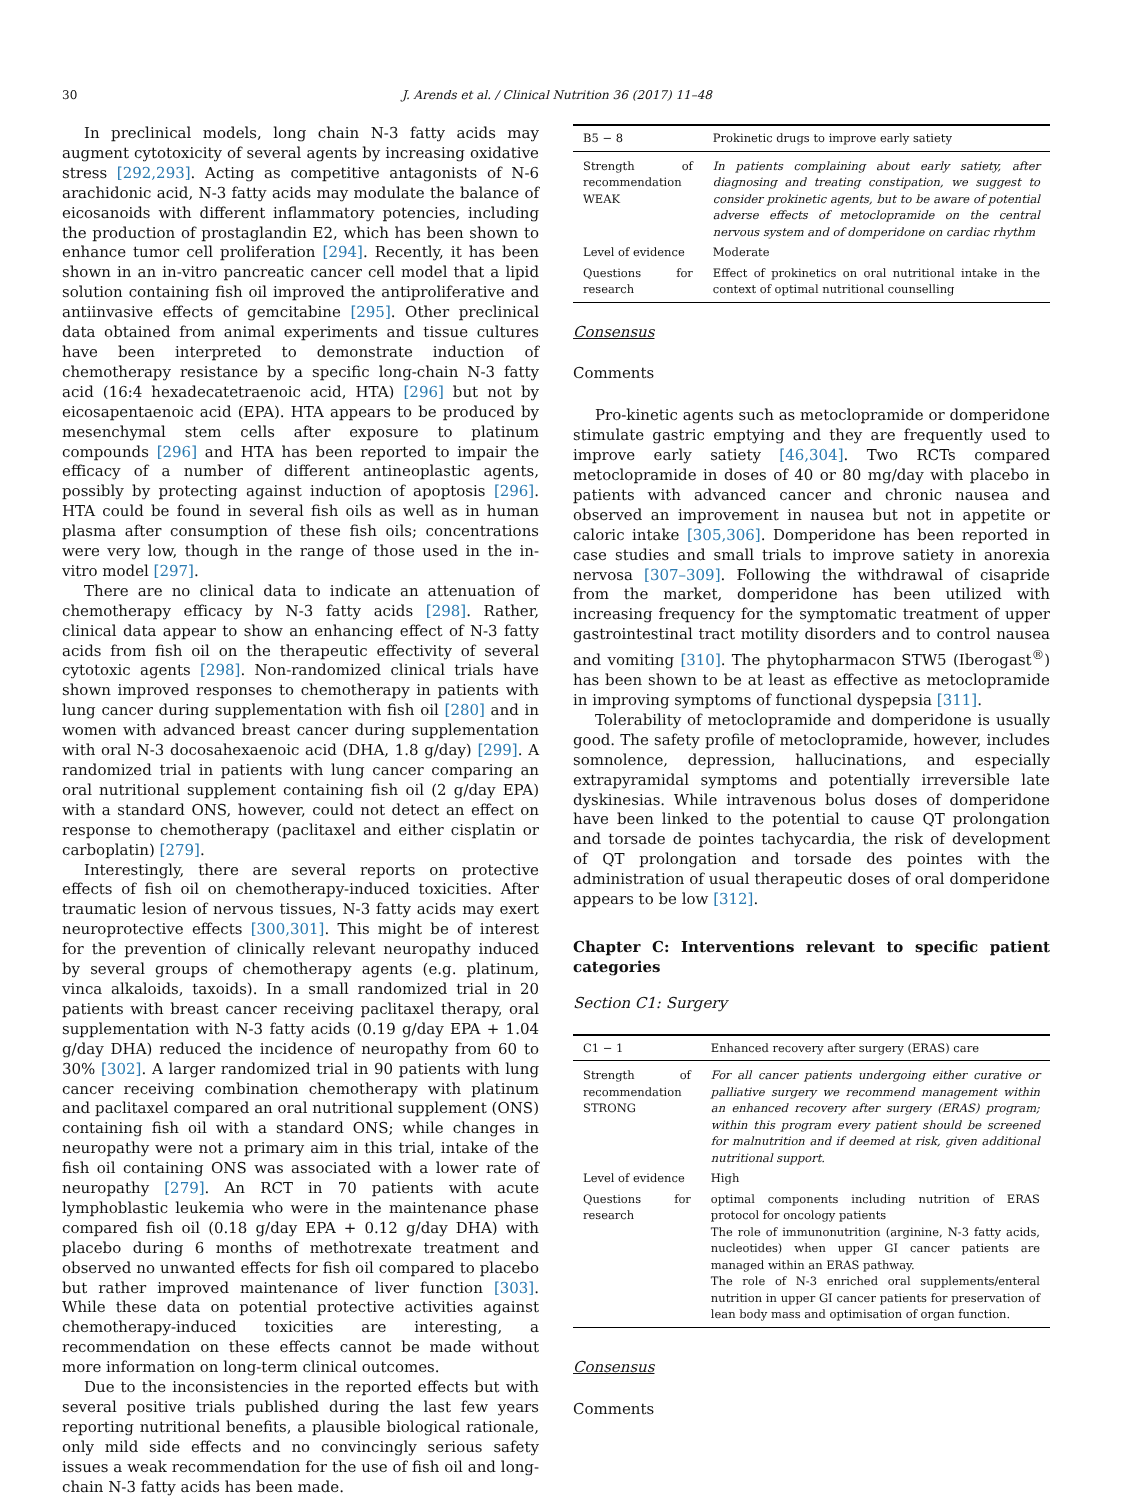30 J. Arends et al. / Clinical Nutrition 36 (2017) 11–48
In preclinical models, long chain N-3 fatty acids may augment cytotoxicity of several agents by increasing oxidative stress [292,293]. Acting as competitive antagonists of N-6 arachidonic acid, N-3 fatty acids may modulate the balance of eicosanoids with different inflammatory potencies, including the production of prostaglandin E2, which has been shown to enhance tumor cell proliferation [294]. Recently, it has been shown in an in-vitro pancreatic cancer cell model that a lipid solution containing fish oil improved the antiproliferative and antiinvasive effects of gemcitabine [295]. Other preclinical data obtained from animal experiments and tissue cultures have been interpreted to demonstrate induction of chemotherapy resistance by a specific long-chain N-3 fatty acid (16:4 hexadecatetraenoic acid, HTA) [296] but not by eicosapentaenoic acid (EPA). HTA appears to be produced by mesenchymal stem cells after exposure to platinum compounds [296] and HTA has been reported to impair the efficacy of a number of different antineoplastic agents, possibly by protecting against induction of apoptosis [296]. HTA could be found in several fish oils as well as in human plasma after consumption of these fish oils; concentrations were very low, though in the range of those used in the in-vitro model [297].
There are no clinical data to indicate an attenuation of chemotherapy efficacy by N-3 fatty acids [298]. Rather, clinical data appear to show an enhancing effect of N-3 fatty acids from fish oil on the therapeutic effectivity of several cytotoxic agents [298]. Non-randomized clinical trials have shown improved responses to chemotherapy in patients with lung cancer during supplementation with fish oil [280] and in women with advanced breast cancer during supplementation with oral N-3 docosahexaenoic acid (DHA, 1.8 g/day) [299]. A randomized trial in patients with lung cancer comparing an oral nutritional supplement containing fish oil (2 g/day EPA) with a standard ONS, however, could not detect an effect on response to chemotherapy (paclitaxel and either cisplatin or carboplatin) [279].
Interestingly, there are several reports on protective effects of fish oil on chemotherapy-induced toxicities. After traumatic lesion of nervous tissues, N-3 fatty acids may exert neuroprotective effects [300,301]. This might be of interest for the prevention of clinically relevant neuropathy induced by several groups of chemotherapy agents (e.g. platinum, vinca alkaloids, taxoids). In a small randomized trial in 20 patients with breast cancer receiving paclitaxel therapy, oral supplementation with N-3 fatty acids (0.19 g/day EPA + 1.04 g/day DHA) reduced the incidence of neuropathy from 60 to 30% [302]. A larger randomized trial in 90 patients with lung cancer receiving combination chemotherapy with platinum and paclitaxel compared an oral nutritional supplement (ONS) containing fish oil with a standard ONS; while changes in neuropathy were not a primary aim in this trial, intake of the fish oil containing ONS was associated with a lower rate of neuropathy [279]. An RCT in 70 patients with acute lymphoblastic leukemia who were in the maintenance phase compared fish oil (0.18 g/day EPA + 0.12 g/day DHA) with placebo during 6 months of methotrexate treatment and observed no unwanted effects for fish oil compared to placebo but rather improved maintenance of liver function [303]. While these data on potential protective activities against chemotherapy-induced toxicities are interesting, a recommendation on these effects cannot be made without more information on long-term clinical outcomes.
Due to the inconsistencies in the reported effects but with several positive trials published during the last few years reporting nutritional benefits, a plausible biological rationale, only mild side effects and no convincingly serious safety issues a weak recommendation for the use of fish oil and long-chain N-3 fatty acids has been made.
| B5 − 8 | Prokinetic drugs to improve early satiety |
| --- | --- |
| Strength of recommendation WEAK | In patients complaining about early satiety, after diagnosing and treating constipation, we suggest to consider prokinetic agents, but to be aware of potential adverse effects of metoclopramide on the central nervous system and of domperidone on cardiac rhythm |
| Level of evidence | Moderate |
| Questions for research | Effect of prokinetics on oral nutritional intake in the context of optimal nutritional counselling |
Consensus
Comments
Pro-kinetic agents such as metoclopramide or domperidone stimulate gastric emptying and they are frequently used to improve early satiety [46,304]. Two RCTs compared metoclopramide in doses of 40 or 80 mg/day with placebo in patients with advanced cancer and chronic nausea and observed an improvement in nausea but not in appetite or caloric intake [305,306]. Domperidone has been reported in case studies and small trials to improve satiety in anorexia nervosa [307–309]. Following the withdrawal of cisapride from the market, domperidone has been utilized with increasing frequency for the symptomatic treatment of upper gastrointestinal tract motility disorders and to control nausea and vomiting [310]. The phytopharmacon STW5 (Iberogast<sup>®</sup>) has been shown to be at least as effective as metoclopramide in improving symptoms of functional dyspepsia [311].
Tolerability of metoclopramide and domperidone is usually good. The safety profile of metoclopramide, however, includes somnolence, depression, hallucinations, and especially extrapyramidal symptoms and potentially irreversible late dyskinesias. While intravenous bolus doses of domperidone have been linked to the potential to cause QT prolongation and torsade de pointes tachycardia, the risk of development of QT prolongation and torsade des pointes with the administration of usual therapeutic doses of oral domperidone appears to be low [312].
Chapter C: Interventions relevant to specific patient categories
Section C1: Surgery
| C1 − 1 | Enhanced recovery after surgery (ERAS) care |
| --- | --- |
| Strength of recommendation STRONG | For all cancer patients undergoing either curative or palliative surgery we recommend management within an enhanced recovery after surgery (ERAS) program; within this program every patient should be screened for malnutrition and if deemed at risk, given additional nutritional support. |
| Level of evidence | High |
| Questions for research | optimal components including nutrition of ERAS protocol for oncology patients The role of immunonutrition (arginine, N-3 fatty acids, nucleotides) when upper GI cancer patients are managed within an ERAS pathway. The role of N-3 enriched oral supplements/enteral nutrition in upper GI cancer patients for preservation of lean body mass and optimisation of organ function. |
Consensus
Comments